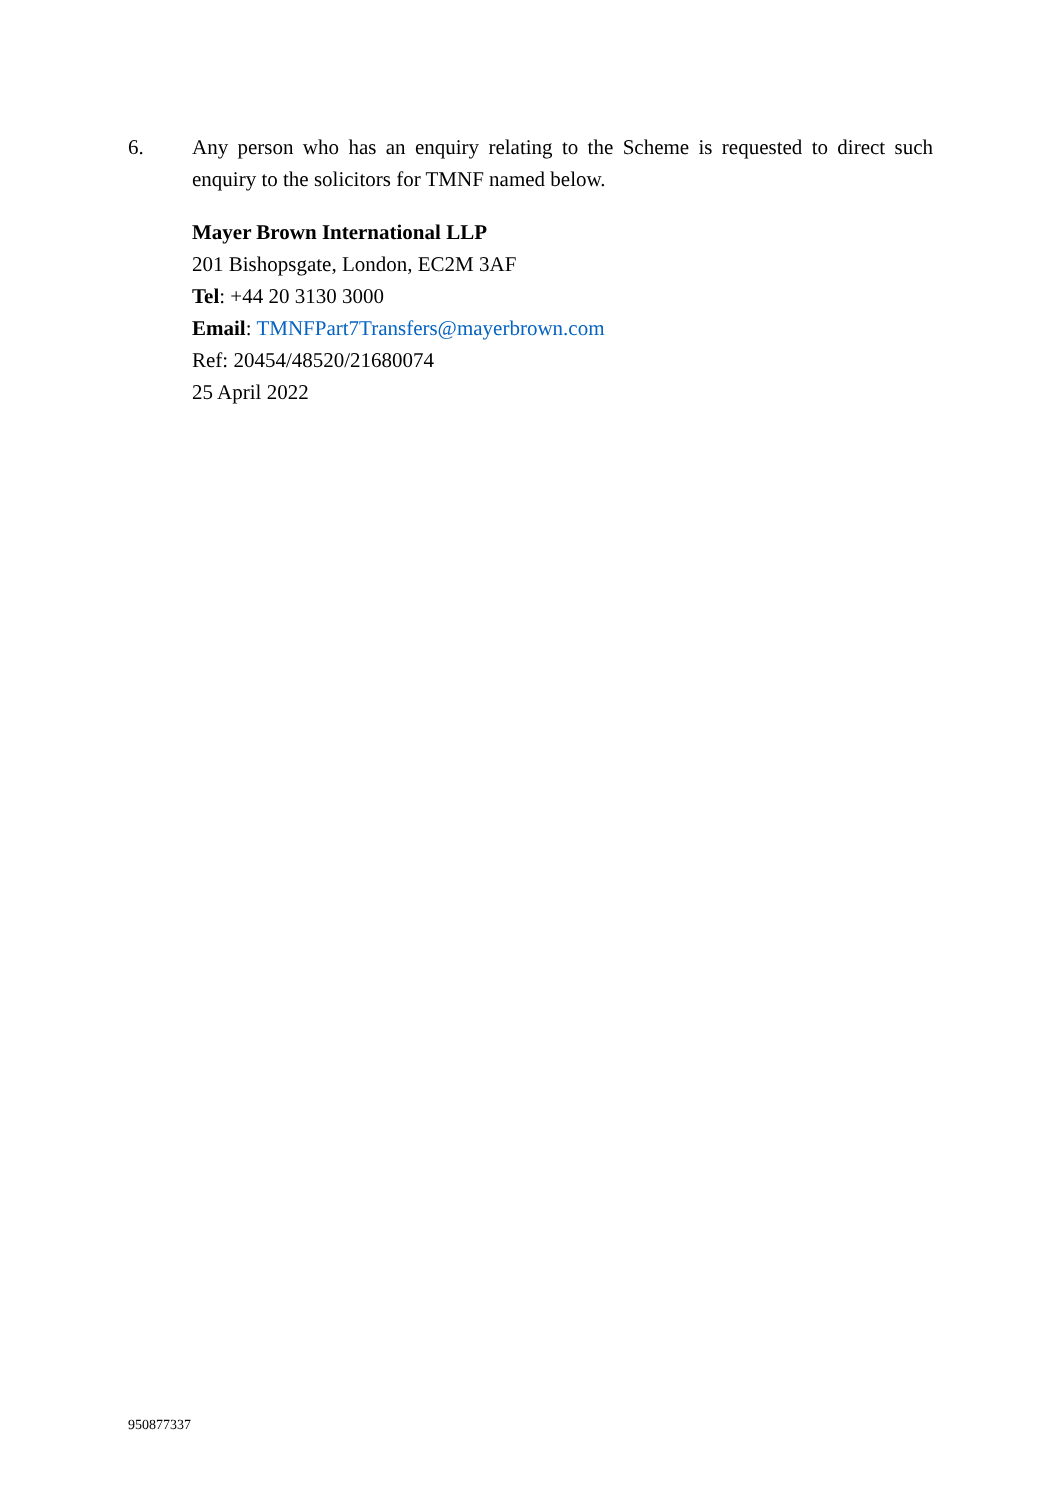6. Any person who has an enquiry relating to the Scheme is requested to direct such enquiry to the solicitors for TMNF named below.
Mayer Brown International LLP
201 Bishopsgate, London, EC2M 3AF
Tel: +44 20 3130 3000
Email: TMNFPart7Transfers@mayerbrown.com
Ref: 20454/48520/21680074
25 April 2022
950877337